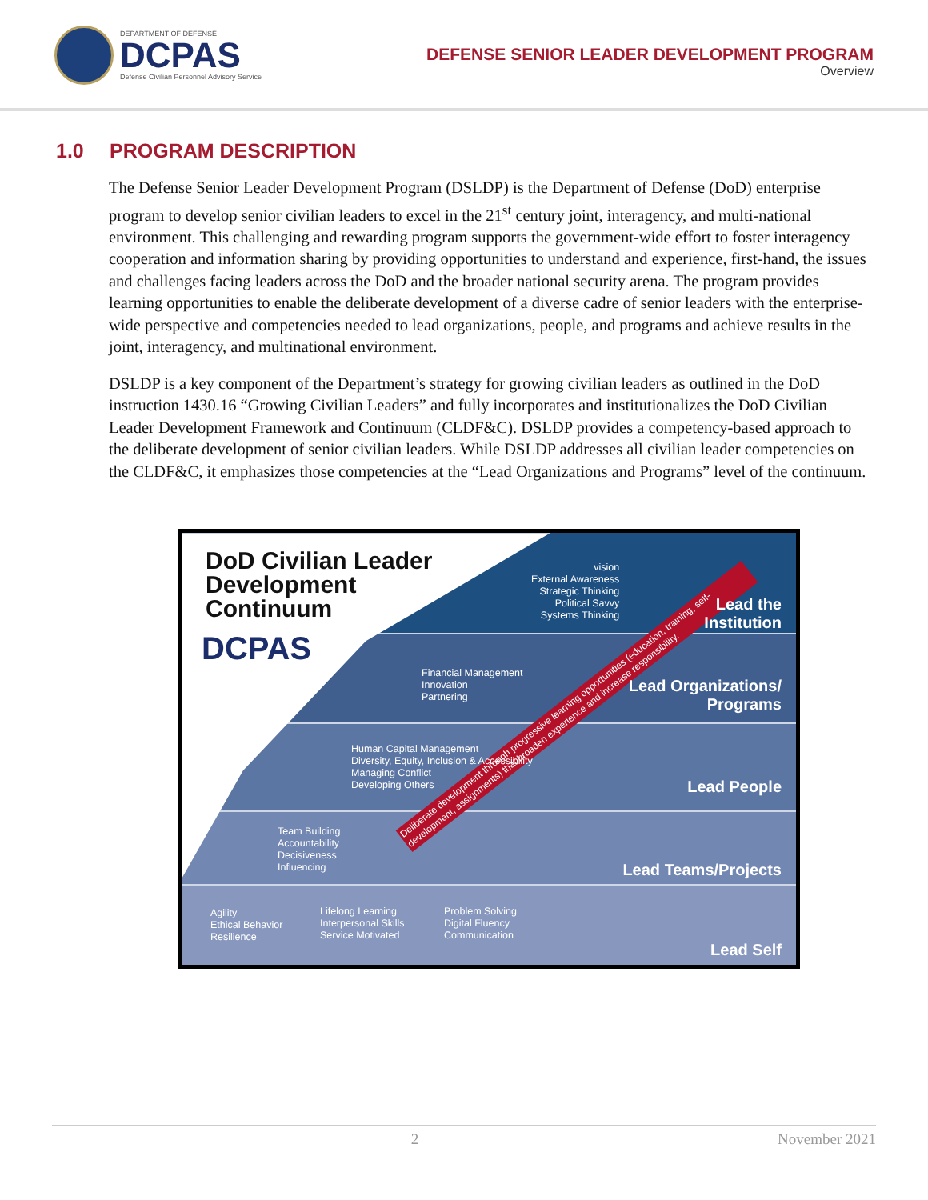DEPARTMENT OF DEFENSE
DCPAS
Defense Civilian Personnel Advisory Service
DEFENSE SENIOR LEADER DEVELOPMENT PROGRAM
Overview
1.0 PROGRAM DESCRIPTION
The Defense Senior Leader Development Program (DSLDP) is the Department of Defense (DoD) enterprise program to develop senior civilian leaders to excel in the 21<sup>st</sup> century joint, interagency, and multi-national environment. This challenging and rewarding program supports the government-wide effort to foster interagency cooperation and information sharing by providing opportunities to understand and experience, first-hand, the issues and challenges facing leaders across the DoD and the broader national security arena. The program provides learning opportunities to enable the deliberate development of a diverse cadre of senior leaders with the enterprise-wide perspective and competencies needed to lead organizations, people, and programs and achieve results in the joint, interagency, and multinational environment.
DSLDP is a key component of the Department’s strategy for growing civilian leaders as outlined in the DoD instruction 1430.16 “Growing Civilian Leaders” and fully incorporates and institutionalizes the DoD Civilian Leader Development Framework and Continuum (CLDF&C). DSLDP provides a competency-based approach to the deliberate development of senior civilian leaders. While DSLDP addresses all civilian leader competencies on the CLDF&C, it emphasizes those competencies at the “Lead Organizations and Programs” level of the continuum.
DoD Civilian Leader
Development
Continuum
DCPAS
Deliberate development through progressive learning opportunities (education, training, self-development, assignments) that broaden experience and increase responsibility.
vision
External Awareness
Strategic Thinking
Political Savvy
Systems Thinking
Lead the
Institution
Financial Management
Innovation
Partnering
Lead Organizations/
Programs
Human Capital Management
Diversity, Equity, Inclusion & Accessibility
Managing Conflict
Developing Others
Lead People
Team Building
Accountability
Decisiveness
Influencing
Lead Teams/Projects
Agility
Ethical Behavior
Resilience
Lifelong Learning
Interpersonal Skills
Service Motivated
Problem Solving
Digital Fluency
Communication
Lead Self
2 November 2021